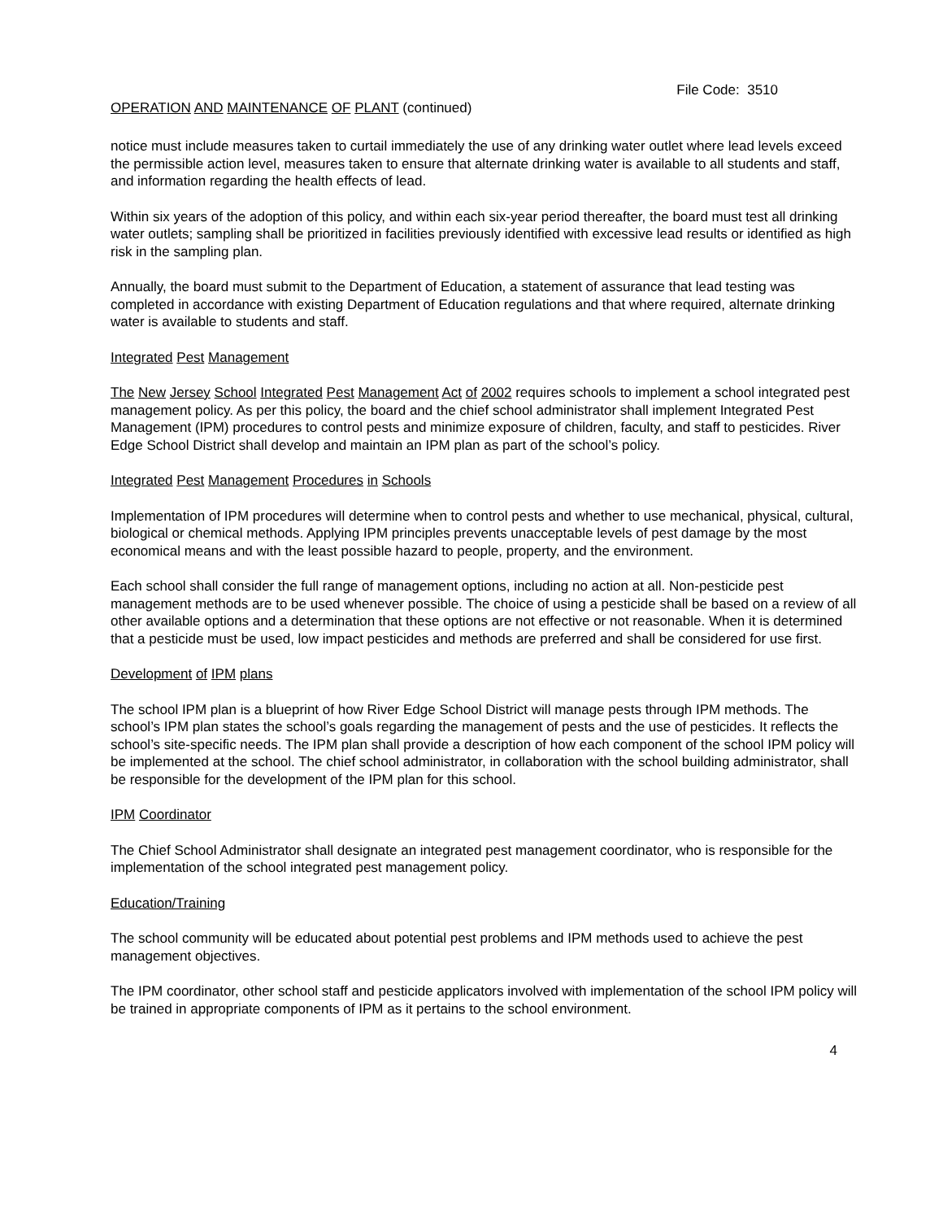File Code: 3510
OPERATION AND MAINTENANCE OF PLANT (continued)
notice must include measures taken to curtail immediately the use of any drinking water outlet where lead levels exceed the permissible action level, measures taken to ensure that alternate drinking water is available to all students and staff, and information regarding the health effects of lead.
Within six years of the adoption of this policy, and within each six-year period thereafter, the board must test all drinking water outlets; sampling shall be prioritized in facilities previously identified with excessive lead results or identified as high risk in the sampling plan.
Annually, the board must submit to the Department of Education, a statement of assurance that lead testing was completed in accordance with existing Department of Education regulations and that where required, alternate drinking water is available to students and staff.
Integrated Pest Management
The New Jersey School Integrated Pest Management Act of 2002 requires schools to implement a school integrated pest management policy. As per this policy, the board and the chief school administrator shall implement Integrated Pest Management (IPM) procedures to control pests and minimize exposure of children, faculty, and staff to pesticides. River Edge School District shall develop and maintain an IPM plan as part of the school’s policy.
Integrated Pest Management Procedures in Schools
Implementation of IPM procedures will determine when to control pests and whether to use mechanical, physical, cultural, biological or chemical methods. Applying IPM principles prevents unacceptable levels of pest damage by the most economical means and with the least possible hazard to people, property, and the environment.
Each school shall consider the full range of management options, including no action at all. Non-pesticide pest management methods are to be used whenever possible. The choice of using a pesticide shall be based on a review of all other available options and a determination that these options are not effective or not reasonable. When it is determined that a pesticide must be used, low impact pesticides and methods are preferred and shall be considered for use first.
Development of IPM plans
The school IPM plan is a blueprint of how River Edge School District will manage pests through IPM methods. The school’s IPM plan states the school’s goals regarding the management of pests and the use of pesticides. It reflects the school’s site-specific needs. The IPM plan shall provide a description of how each component of the school IPM policy will be implemented at the school. The chief school administrator, in collaboration with the school building administrator, shall be responsible for the development of the IPM plan for this school.
IPM Coordinator
The Chief School Administrator shall designate an integrated pest management coordinator, who is responsible for the implementation of the school integrated pest management policy.
Education/Training
The school community will be educated about potential pest problems and IPM methods used to achieve the pest management objectives.
The IPM coordinator, other school staff and pesticide applicators involved with implementation of the school IPM policy will be trained in appropriate components of IPM as it pertains to the school environment.
4